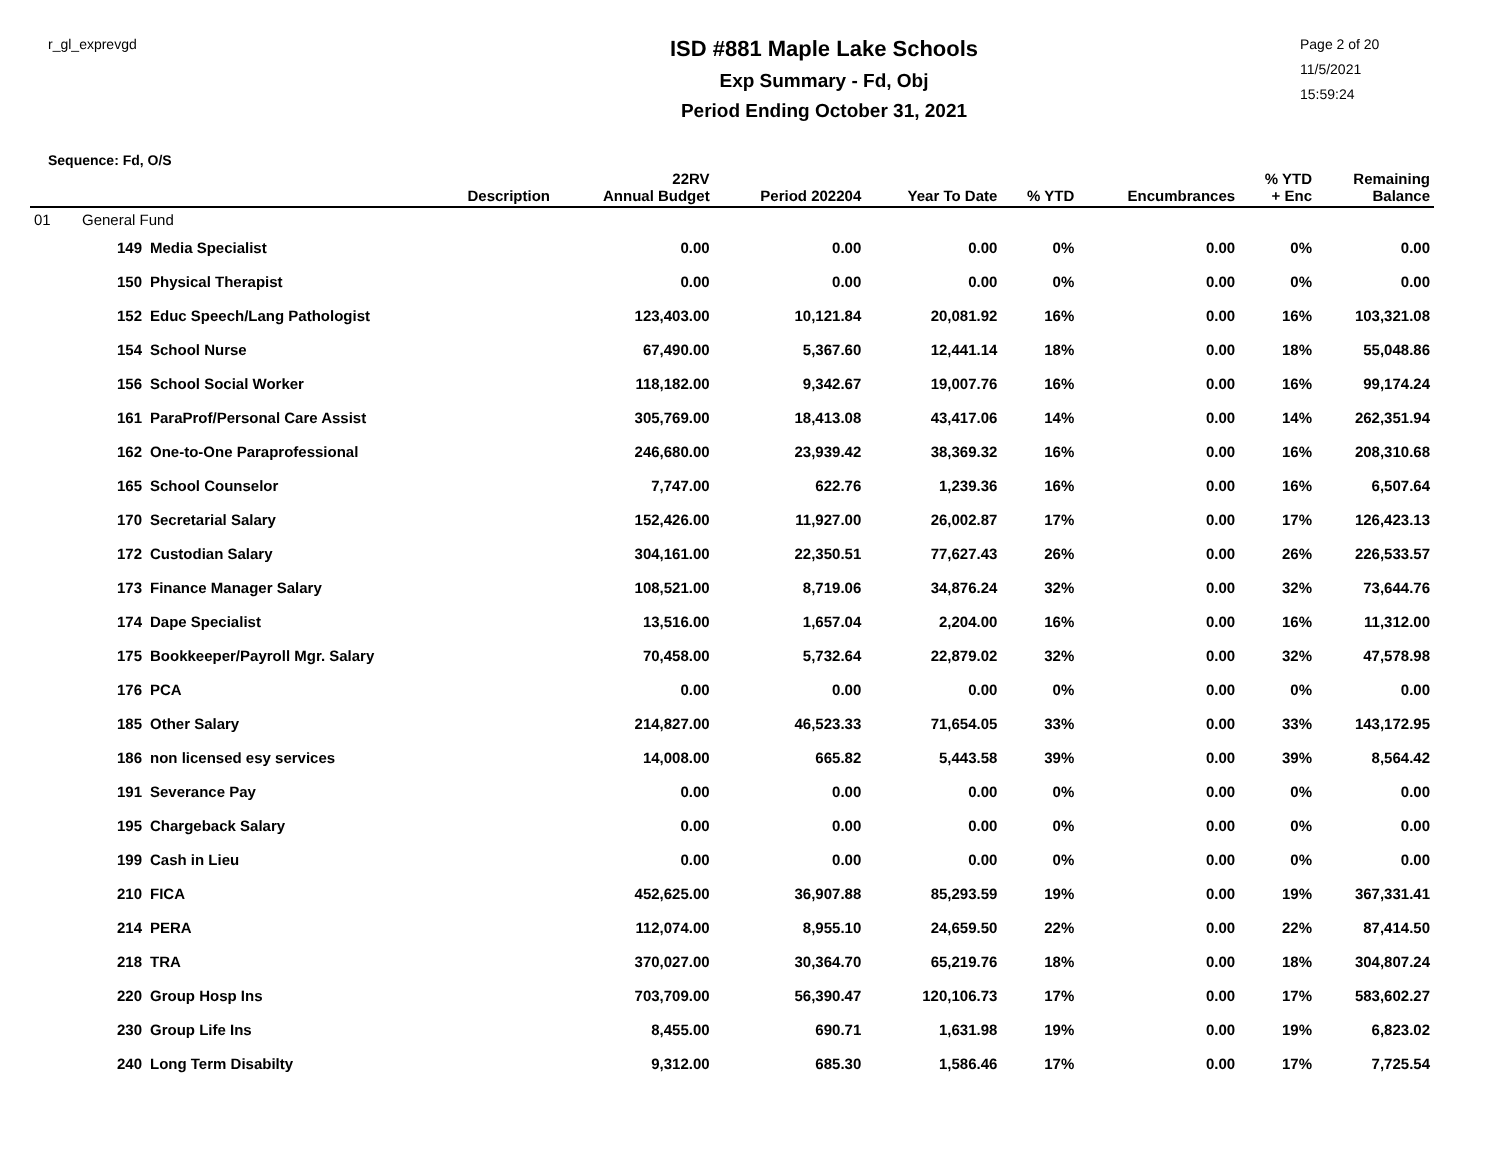r_gl_exprevgd
ISD #881 Maple Lake Schools
Exp Summary - Fd, Obj
Period Ending October 31, 2021
Page 2 of 20
11/5/2021
15:59:24
Sequence: Fd, O/S
| | | Description | 22RV Annual Budget | Period 202204 | Year To Date | % YTD | Encumbrances | % YTD + Enc | Remaining Balance |
| --- | --- | --- | --- | --- | --- | --- | --- | --- | --- |
| 01 | General Fund | | | | | | | | |
| | 149 | Media Specialist | 0.00 | 0.00 | 0.00 | 0% | 0.00 | 0% | 0.00 |
| | 150 | Physical Therapist | 0.00 | 0.00 | 0.00 | 0% | 0.00 | 0% | 0.00 |
| | 152 | Educ Speech/Lang Pathologist | 123,403.00 | 10,121.84 | 20,081.92 | 16% | 0.00 | 16% | 103,321.08 |
| | 154 | School Nurse | 67,490.00 | 5,367.60 | 12,441.14 | 18% | 0.00 | 18% | 55,048.86 |
| | 156 | School Social Worker | 118,182.00 | 9,342.67 | 19,007.76 | 16% | 0.00 | 16% | 99,174.24 |
| | 161 | ParaProf/Personal Care Assist | 305,769.00 | 18,413.08 | 43,417.06 | 14% | 0.00 | 14% | 262,351.94 |
| | 162 | One-to-One Paraprofessional | 246,680.00 | 23,939.42 | 38,369.32 | 16% | 0.00 | 16% | 208,310.68 |
| | 165 | School Counselor | 7,747.00 | 622.76 | 1,239.36 | 16% | 0.00 | 16% | 6,507.64 |
| | 170 | Secretarial Salary | 152,426.00 | 11,927.00 | 26,002.87 | 17% | 0.00 | 17% | 126,423.13 |
| | 172 | Custodian Salary | 304,161.00 | 22,350.51 | 77,627.43 | 26% | 0.00 | 26% | 226,533.57 |
| | 173 | Finance Manager Salary | 108,521.00 | 8,719.06 | 34,876.24 | 32% | 0.00 | 32% | 73,644.76 |
| | 174 | Dape Specialist | 13,516.00 | 1,657.04 | 2,204.00 | 16% | 0.00 | 16% | 11,312.00 |
| | 175 | Bookkeeper/Payroll Mgr. Salary | 70,458.00 | 5,732.64 | 22,879.02 | 32% | 0.00 | 32% | 47,578.98 |
| | 176 | PCA | 0.00 | 0.00 | 0.00 | 0% | 0.00 | 0% | 0.00 |
| | 185 | Other Salary | 214,827.00 | 46,523.33 | 71,654.05 | 33% | 0.00 | 33% | 143,172.95 |
| | 186 | non licensed esy services | 14,008.00 | 665.82 | 5,443.58 | 39% | 0.00 | 39% | 8,564.42 |
| | 191 | Severance Pay | 0.00 | 0.00 | 0.00 | 0% | 0.00 | 0% | 0.00 |
| | 195 | Chargeback Salary | 0.00 | 0.00 | 0.00 | 0% | 0.00 | 0% | 0.00 |
| | 199 | Cash in Lieu | 0.00 | 0.00 | 0.00 | 0% | 0.00 | 0% | 0.00 |
| | 210 | FICA | 452,625.00 | 36,907.88 | 85,293.59 | 19% | 0.00 | 19% | 367,331.41 |
| | 214 | PERA | 112,074.00 | 8,955.10 | 24,659.50 | 22% | 0.00 | 22% | 87,414.50 |
| | 218 | TRA | 370,027.00 | 30,364.70 | 65,219.76 | 18% | 0.00 | 18% | 304,807.24 |
| | 220 | Group Hosp Ins | 703,709.00 | 56,390.47 | 120,106.73 | 17% | 0.00 | 17% | 583,602.27 |
| | 230 | Group Life Ins | 8,455.00 | 690.71 | 1,631.98 | 19% | 0.00 | 19% | 6,823.02 |
| | 240 | Long Term Disabilty | 9,312.00 | 685.30 | 1,586.46 | 17% | 0.00 | 17% | 7,725.54 |